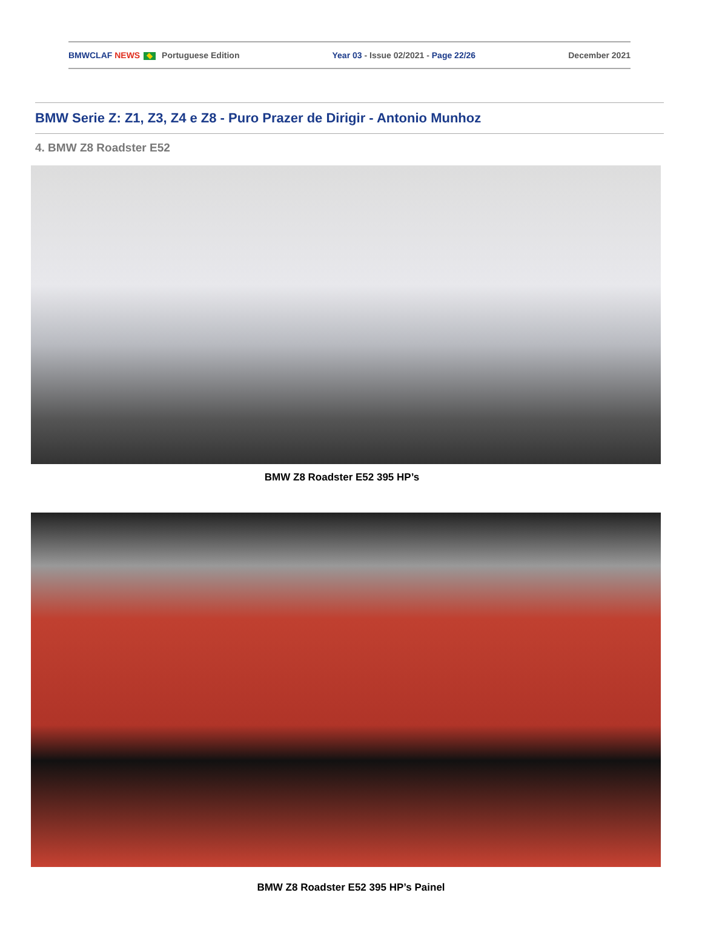BMWCLAF NEWS Portuguese Edition Year 03 - Issue 02/2021 - Page 22/26 December 2021
BMW Serie Z: Z1, Z3, Z4 e Z8 - Puro Prazer de Dirigir - Antonio Munhoz
4. BMW Z8 Roadster E52
BMW Z8 Roadster E52 395 HP’s
BMW Z8 Roadster E52 395 HP’s Painel